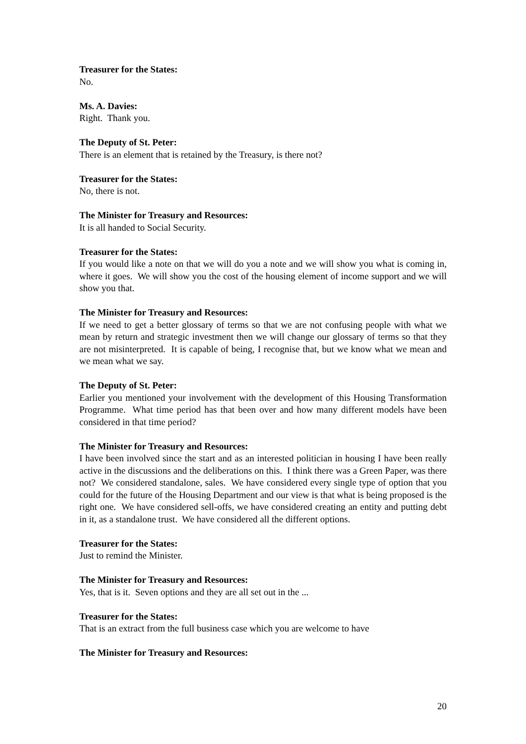Treasurer for the States:
No.
Ms. A. Davies:
Right. Thank you.
The Deputy of St. Peter:
There is an element that is retained by the Treasury, is there not?
Treasurer for the States:
No, there is not.
The Minister for Treasury and Resources:
It is all handed to Social Security.
Treasurer for the States:
If you would like a note on that we will do you a note and we will show you what is coming in, where it goes. We will show you the cost of the housing element of income support and we will show you that.
The Minister for Treasury and Resources:
If we need to get a better glossary of terms so that we are not confusing people with what we mean by return and strategic investment then we will change our glossary of terms so that they are not misinterpreted. It is capable of being, I recognise that, but we know what we mean and we mean what we say.
The Deputy of St. Peter:
Earlier you mentioned your involvement with the development of this Housing Transformation Programme. What time period has that been over and how many different models have been considered in that time period?
The Minister for Treasury and Resources:
I have been involved since the start and as an interested politician in housing I have been really active in the discussions and the deliberations on this. I think there was a Green Paper, was there not? We considered standalone, sales. We have considered every single type of option that you could for the future of the Housing Department and our view is that what is being proposed is the right one. We have considered sell-offs, we have considered creating an entity and putting debt in it, as a standalone trust. We have considered all the different options.
Treasurer for the States:
Just to remind the Minister.
The Minister for Treasury and Resources:
Yes, that is it. Seven options and they are all set out in the ...
Treasurer for the States:
That is an extract from the full business case which you are welcome to have
The Minister for Treasury and Resources:
20